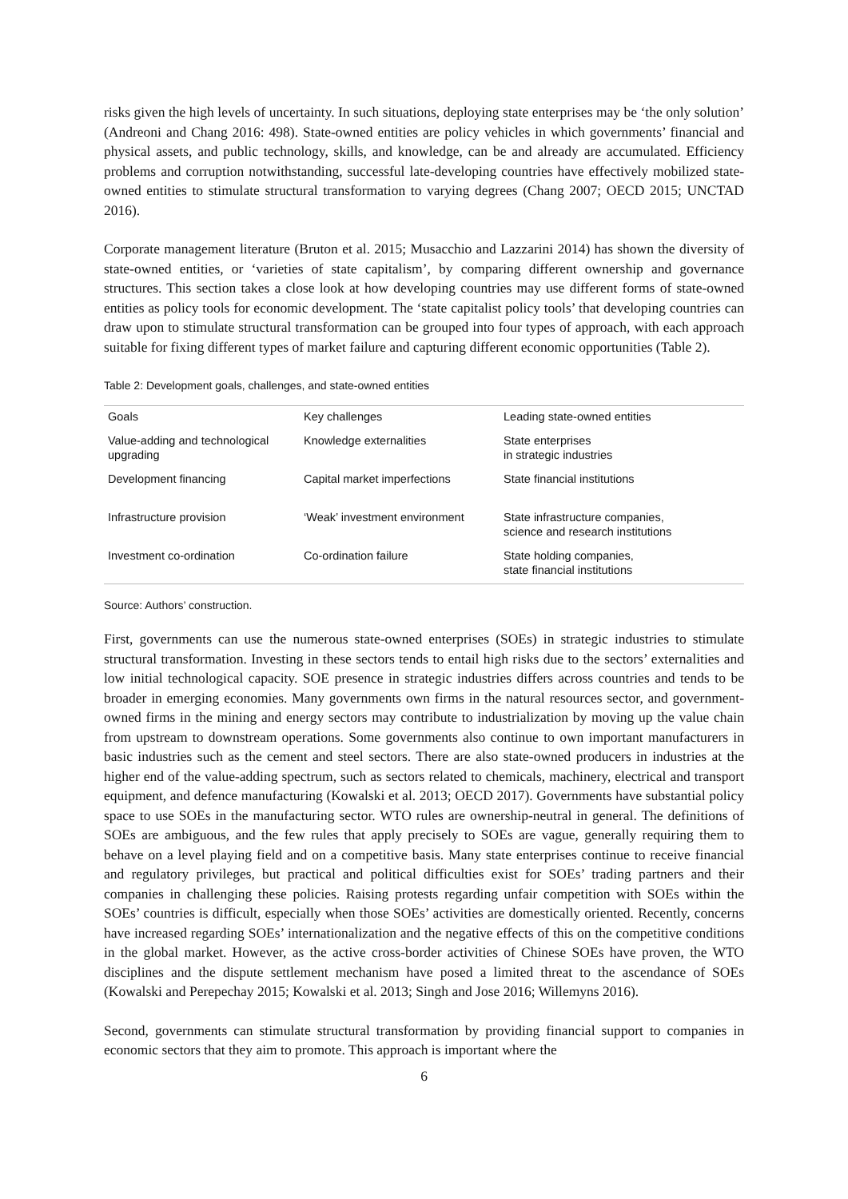risks given the high levels of uncertainty. In such situations, deploying state enterprises may be ‘the only solution’ (Andreoni and Chang 2016: 498). State-owned entities are policy vehicles in which governments’ financial and physical assets, and public technology, skills, and knowledge, can be and already are accumulated. Efficiency problems and corruption notwithstanding, successful late-developing countries have effectively mobilized state-owned entities to stimulate structural transformation to varying degrees (Chang 2007; OECD 2015; UNCTAD 2016).
Corporate management literature (Bruton et al. 2015; Musacchio and Lazzarini 2014) has shown the diversity of state-owned entities, or ‘varieties of state capitalism’, by comparing different ownership and governance structures. This section takes a close look at how developing countries may use different forms of state-owned entities as policy tools for economic development. The ‘state capitalist policy tools’ that developing countries can draw upon to stimulate structural transformation can be grouped into four types of approach, with each approach suitable for fixing different types of market failure and capturing different economic opportunities (Table 2).
Table 2: Development goals, challenges, and state-owned entities
| Goals | Key challenges | Leading state-owned entities |
| --- | --- | --- |
| Value-adding and technological upgrading | Knowledge externalities | State enterprises in strategic industries |
| Development financing | Capital market imperfections | State financial institutions |
| Infrastructure provision | ‘Weak’ investment environment | State infrastructure companies, science and research institutions |
| Investment co-ordination | Co-ordination failure | State holding companies, state financial institutions |
Source: Authors’ construction.
First, governments can use the numerous state-owned enterprises (SOEs) in strategic industries to stimulate structural transformation. Investing in these sectors tends to entail high risks due to the sectors’ externalities and low initial technological capacity. SOE presence in strategic industries differs across countries and tends to be broader in emerging economies. Many governments own firms in the natural resources sector, and government-owned firms in the mining and energy sectors may contribute to industrialization by moving up the value chain from upstream to downstream operations. Some governments also continue to own important manufacturers in basic industries such as the cement and steel sectors. There are also state-owned producers in industries at the higher end of the value-adding spectrum, such as sectors related to chemicals, machinery, electrical and transport equipment, and defence manufacturing (Kowalski et al. 2013; OECD 2017). Governments have substantial policy space to use SOEs in the manufacturing sector. WTO rules are ownership-neutral in general. The definitions of SOEs are ambiguous, and the few rules that apply precisely to SOEs are vague, generally requiring them to behave on a level playing field and on a competitive basis. Many state enterprises continue to receive financial and regulatory privileges, but practical and political difficulties exist for SOEs’ trading partners and their companies in challenging these policies. Raising protests regarding unfair competition with SOEs within the SOEs’ countries is difficult, especially when those SOEs’ activities are domestically oriented. Recently, concerns have increased regarding SOEs’ internationalization and the negative effects of this on the competitive conditions in the global market. However, as the active cross-border activities of Chinese SOEs have proven, the WTO disciplines and the dispute settlement mechanism have posed a limited threat to the ascendance of SOEs (Kowalski and Perepechay 2015; Kowalski et al. 2013; Singh and Jose 2016; Willemyns 2016).
Second, governments can stimulate structural transformation by providing financial support to companies in economic sectors that they aim to promote. This approach is important where the
6